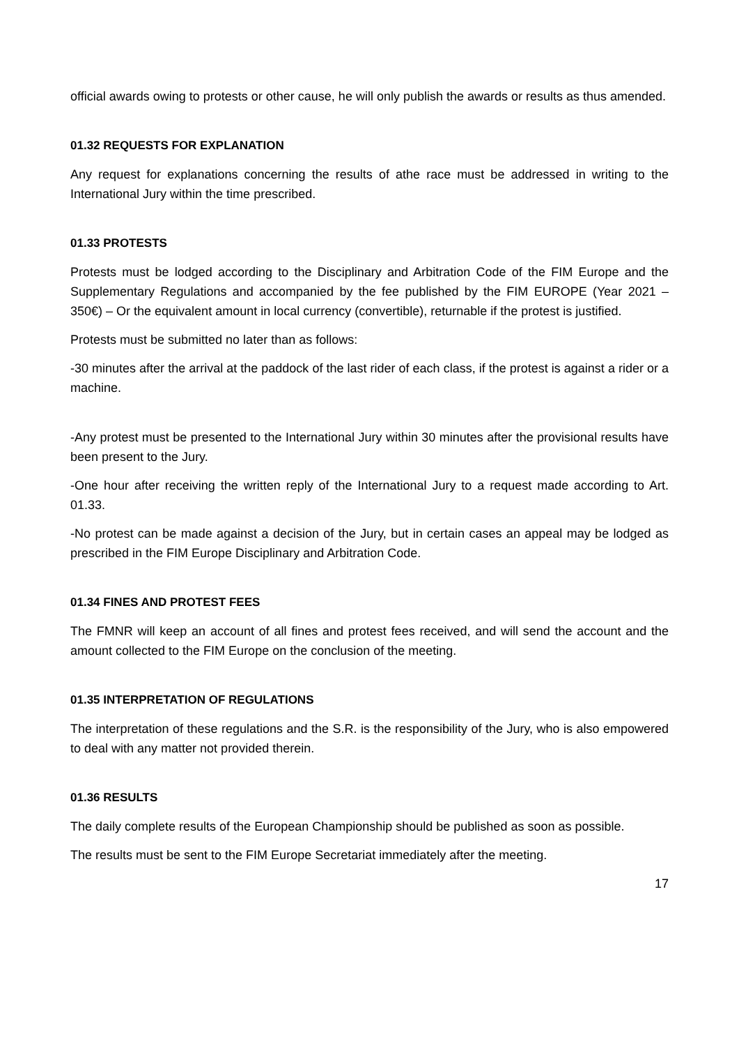official awards owing to protests or other cause, he will only publish the awards or results as thus amended.
01.32 REQUESTS FOR EXPLANATION
Any request for explanations concerning the results of athe race must be addressed in writing to the International Jury within the time prescribed.
01.33 PROTESTS
Protests must be lodged according to the Disciplinary and Arbitration Code of the FIM Europe and the Supplementary Regulations and accompanied by the fee published by the FIM EUROPE (Year 2021 – 350€) – Or the equivalent amount in local currency (convertible), returnable if the protest is justified.
Protests must be submitted no later than as follows:
-30 minutes after the arrival at the paddock of the last rider of each class, if the protest is against a rider or a machine.
-Any protest must be presented to the International Jury within 30 minutes after the provisional results have been present to the Jury.
-One hour after receiving the written reply of the International Jury to a request made according to Art. 01.33.
-No protest can be made against a decision of the Jury, but in certain cases an appeal may be lodged as prescribed in the FIM Europe Disciplinary and Arbitration Code.
01.34 FINES AND PROTEST FEES
The FMNR will keep an account of all fines and protest fees received, and will send the account and the amount collected to the FIM Europe on the conclusion of the meeting.
01.35 INTERPRETATION OF REGULATIONS
The interpretation of these regulations and the S.R. is the responsibility of the Jury, who is also empowered to deal with any matter not provided therein.
01.36 RESULTS
The daily complete results of the European Championship should be published as soon as possible.
The results must be sent to the FIM Europe Secretariat immediately after the meeting.
17